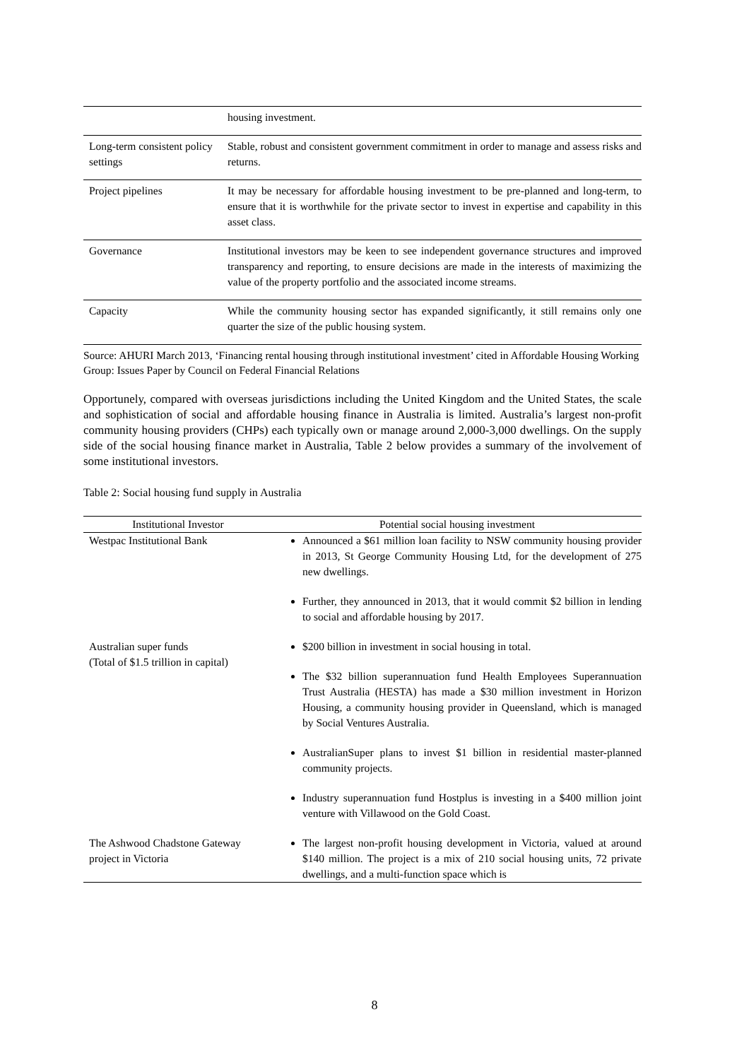| | housing investment. |
| Long-term consistent policy settings | Stable, robust and consistent government commitment in order to manage and assess risks and returns. |
| Project pipelines | It may be necessary for affordable housing investment to be pre-planned and long-term, to ensure that it is worthwhile for the private sector to invest in expertise and capability in this asset class. |
| Governance | Institutional investors may be keen to see independent governance structures and improved transparency and reporting, to ensure decisions are made in the interests of maximizing the value of the property portfolio and the associated income streams. |
| Capacity | While the community housing sector has expanded significantly, it still remains only one quarter the size of the public housing system. |
Source: AHURI March 2013, ‘Financing rental housing through institutional investment’ cited in Affordable Housing Working Group: Issues Paper by Council on Federal Financial Relations
Opportunely, compared with overseas jurisdictions including the United Kingdom and the United States, the scale and sophistication of social and affordable housing finance in Australia is limited. Australia’s largest non-profit community housing providers (CHPs) each typically own or manage around 2,000-3,000 dwellings. On the supply side of the social housing finance market in Australia, Table 2 below provides a summary of the involvement of some institutional investors.
Table 2: Social housing fund supply in Australia
| Institutional Investor | Potential social housing investment |
| --- | --- |
| Westpac Institutional Bank | Announced a $61 million loan facility to NSW community housing provider in 2013, St George Community Housing Ltd, for the development of 275 new dwellings. Further, they announced in 2013, that it would commit $2 billion in lending to social and affordable housing by 2017. |
| Australian super funds (Total of $1.5 trillion in capital) | $200 billion in investment in social housing in total. The $32 billion superannuation fund Health Employees Superannuation Trust Australia (HESTA) has made a $30 million investment in Horizon Housing, a community housing provider in Queensland, which is managed by Social Ventures Australia. AustralianSuper plans to invest $1 billion in residential master-planned community projects. Industry superannuation fund Hostplus is investing in a $400 million joint venture with Villawood on the Gold Coast. |
| The Ashwood Chadstone Gateway project in Victoria | The largest non-profit housing development in Victoria, valued at around $140 million. The project is a mix of 210 social housing units, 72 private dwellings, and a multi-function space which is |
8